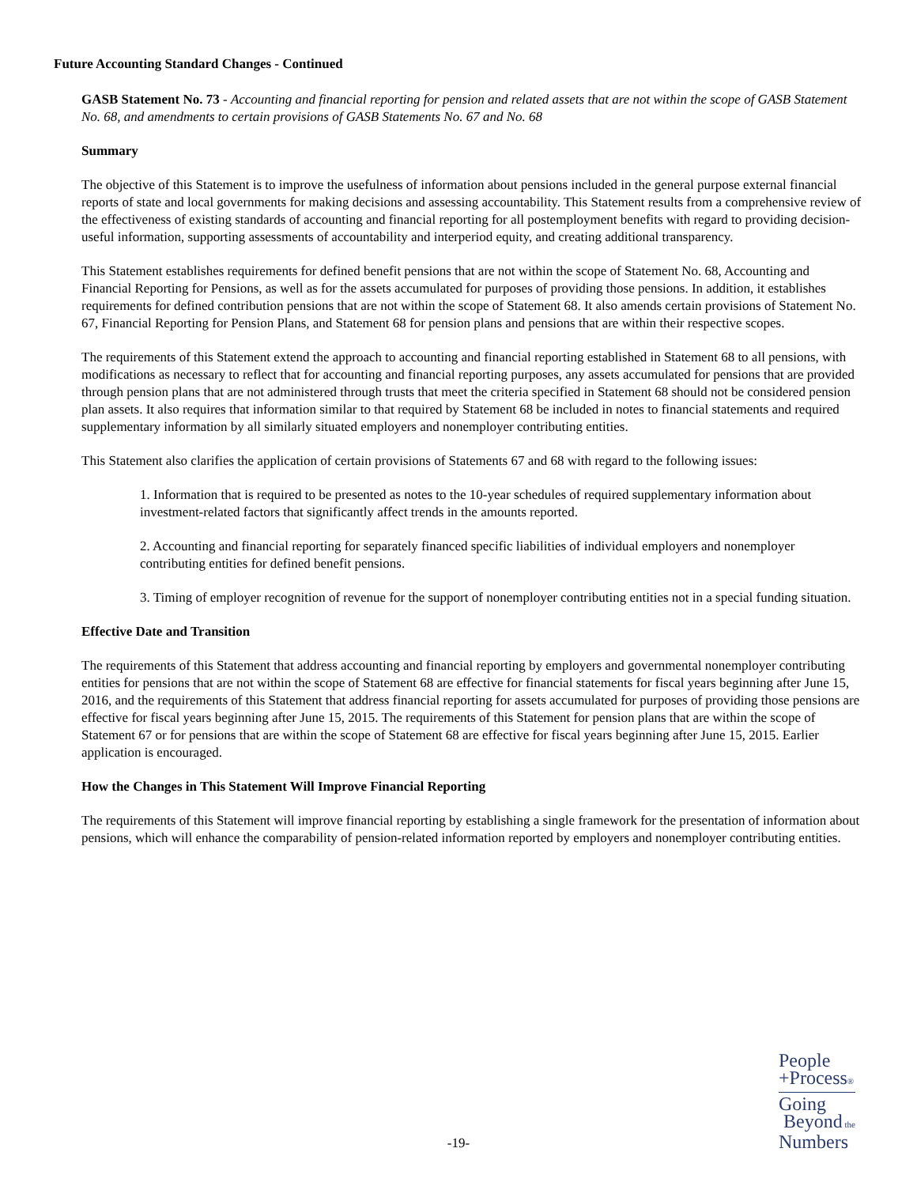Future Accounting Standard Changes - Continued
GASB Statement No. 73 - Accounting and financial reporting for pension and related assets that are not within the scope of GASB Statement No. 68, and amendments to certain provisions of GASB Statements No. 67 and No. 68
Summary
The objective of this Statement is to improve the usefulness of information about pensions included in the general purpose external financial reports of state and local governments for making decisions and assessing accountability. This Statement results from a comprehensive review of the effectiveness of existing standards of accounting and financial reporting for all postemployment benefits with regard to providing decision-useful information, supporting assessments of accountability and interperiod equity, and creating additional transparency.
This Statement establishes requirements for defined benefit pensions that are not within the scope of Statement No. 68, Accounting and Financial Reporting for Pensions, as well as for the assets accumulated for purposes of providing those pensions. In addition, it establishes requirements for defined contribution pensions that are not within the scope of Statement 68. It also amends certain provisions of Statement No. 67, Financial Reporting for Pension Plans, and Statement 68 for pension plans and pensions that are within their respective scopes.
The requirements of this Statement extend the approach to accounting and financial reporting established in Statement 68 to all pensions, with modifications as necessary to reflect that for accounting and financial reporting purposes, any assets accumulated for pensions that are provided through pension plans that are not administered through trusts that meet the criteria specified in Statement 68 should not be considered pension plan assets. It also requires that information similar to that required by Statement 68 be included in notes to financial statements and required supplementary information by all similarly situated employers and nonemployer contributing entities.
This Statement also clarifies the application of certain provisions of Statements 67 and 68 with regard to the following issues:
1. Information that is required to be presented as notes to the 10-year schedules of required supplementary information about investment-related factors that significantly affect trends in the amounts reported.
2. Accounting and financial reporting for separately financed specific liabilities of individual employers and nonemployer contributing entities for defined benefit pensions.
3. Timing of employer recognition of revenue for the support of nonemployer contributing entities not in a special funding situation.
Effective Date and Transition
The requirements of this Statement that address accounting and financial reporting by employers and governmental nonemployer contributing entities for pensions that are not within the scope of Statement 68 are effective for financial statements for fiscal years beginning after June 15, 2016, and the requirements of this Statement that address financial reporting for assets accumulated for purposes of providing those pensions are effective for fiscal years beginning after June 15, 2015. The requirements of this Statement for pension plans that are within the scope of Statement 67 or for pensions that are within the scope of Statement 68 are effective for fiscal years beginning after June 15, 2015. Earlier application is encouraged.
How the Changes in This Statement Will Improve Financial Reporting
The requirements of this Statement will improve financial reporting by establishing a single framework for the presentation of information about pensions, which will enhance the comparability of pension-related information reported by employers and nonemployer contributing entities.
-19-
People
+Process®
Going
Beyond the
Numbers